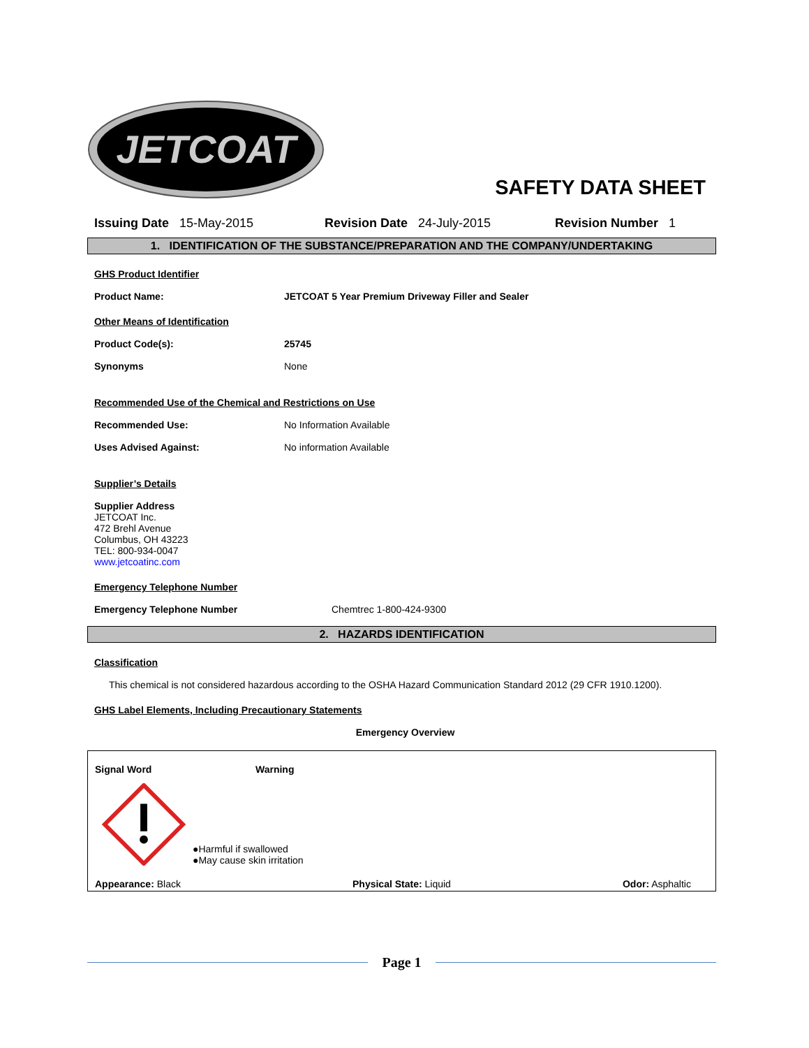JETCOAT
SAFETY DATA SHEET
Issuing Date 15-May-2015 Revision Date 24-July-2015 Revision Number 1
1. IDENTIFICATION OF THE SUBSTANCE/PREPARATION AND THE COMPANY/UNDERTAKING
GHS Product Identifier
Product Name: JETCOAT 5 Year Premium Driveway Filler and Sealer
Other Means of Identification
Product Code(s): 25745
Synonyms None
Recommended Use of the Chemical and Restrictions on Use
Recommended Use: No Information Available
Uses Advised Against: No information Available
Supplier’s Details
Supplier Address
JETCOAT Inc.
472 Brehl Avenue
Columbus, OH 43223
TEL: 800-934-0047
www.jetcoatinc.com
Emergency Telephone Number
Emergency Telephone Number Chemtrec 1-800-424-9300
2. HAZARDS IDENTIFICATION
Classification
This chemical is not considered hazardous according to the OSHA Hazard Communication Standard 2012 (29 CFR 1910.1200).
GHS Label Elements, Including Precautionary Statements
Emergency Overview
Signal Word Warning
●Harmful if swallowed
●May cause skin irritation
Appearance: Black Physical State: Liquid Odor: Asphaltic
Page 1